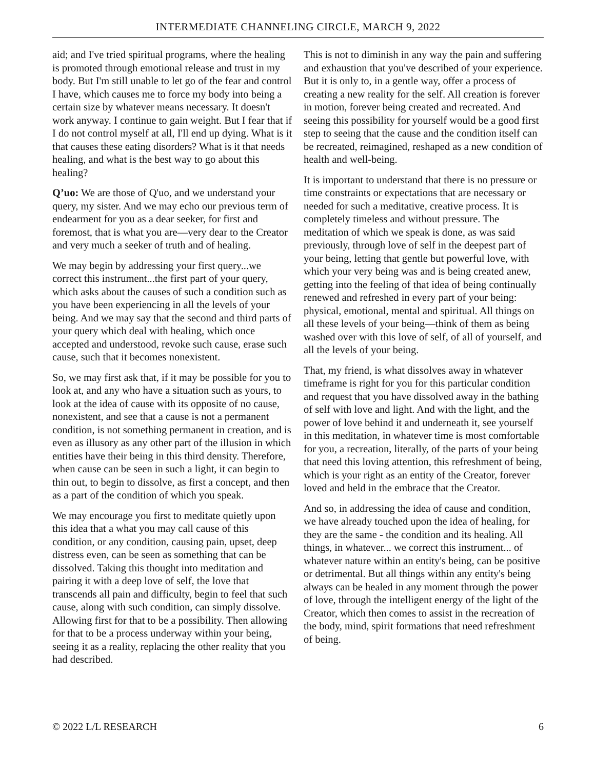INTERMEDIATE CHANNELING CIRCLE, MARCH 9, 2022
aid; and I've tried spiritual programs, where the healing is promoted through emotional release and trust in my body. But I'm still unable to let go of the fear and control I have, which causes me to force my body into being a certain size by whatever means necessary. It doesn't work anyway. I continue to gain weight. But I fear that if I do not control myself at all, I'll end up dying. What is it that causes these eating disorders? What is it that needs healing, and what is the best way to go about this healing?
Q’uo: We are those of Q'uo, and we understand your query, my sister. And we may echo our previous term of endearment for you as a dear seeker, for first and foremost, that is what you are—very dear to the Creator and very much a seeker of truth and of healing.
We may begin by addressing your first query...we correct this instrument...the first part of your query, which asks about the causes of such a condition such as you have been experiencing in all the levels of your being. And we may say that the second and third parts of your query which deal with healing, which once accepted and understood, revoke such cause, erase such cause, such that it becomes nonexistent.
So, we may first ask that, if it may be possible for you to look at, and any who have a situation such as yours, to look at the idea of cause with its opposite of no cause, nonexistent, and see that a cause is not a permanent condition, is not something permanent in creation, and is even as illusory as any other part of the illusion in which entities have their being in this third density. Therefore, when cause can be seen in such a light, it can begin to thin out, to begin to dissolve, as first a concept, and then as a part of the condition of which you speak.
We may encourage you first to meditate quietly upon this idea that a what you may call cause of this condition, or any condition, causing pain, upset, deep distress even, can be seen as something that can be dissolved. Taking this thought into meditation and pairing it with a deep love of self, the love that transcends all pain and difficulty, begin to feel that such cause, along with such condition, can simply dissolve. Allowing first for that to be a possibility. Then allowing for that to be a process underway within your being, seeing it as a reality, replacing the other reality that you had described.
This is not to diminish in any way the pain and suffering and exhaustion that you've described of your experience. But it is only to, in a gentle way, offer a process of creating a new reality for the self. All creation is forever in motion, forever being created and recreated. And seeing this possibility for yourself would be a good first step to seeing that the cause and the condition itself can be recreated, reimagined, reshaped as a new condition of health and well-being.
It is important to understand that there is no pressure or time constraints or expectations that are necessary or needed for such a meditative, creative process. It is completely timeless and without pressure. The meditation of which we speak is done, as was said previously, through love of self in the deepest part of your being, letting that gentle but powerful love, with which your very being was and is being created anew, getting into the feeling of that idea of being continually renewed and refreshed in every part of your being: physical, emotional, mental and spiritual. All things on all these levels of your being—think of them as being washed over with this love of self, of all of yourself, and all the levels of your being.
That, my friend, is what dissolves away in whatever timeframe is right for you for this particular condition and request that you have dissolved away in the bathing of self with love and light. And with the light, and the power of love behind it and underneath it, see yourself in this meditation, in whatever time is most comfortable for you, a recreation, literally, of the parts of your being that need this loving attention, this refreshment of being, which is your right as an entity of the Creator, forever loved and held in the embrace that the Creator.
And so, in addressing the idea of cause and condition, we have already touched upon the idea of healing, for they are the same - the condition and its healing. All things, in whatever... we correct this instrument... of whatever nature within an entity's being, can be positive or detrimental. But all things within any entity's being always can be healed in any moment through the power of love, through the intelligent energy of the light of the Creator, which then comes to assist in the recreation of the body, mind, spirit formations that need refreshment of being.
© 2022 L/L RESEARCH 6